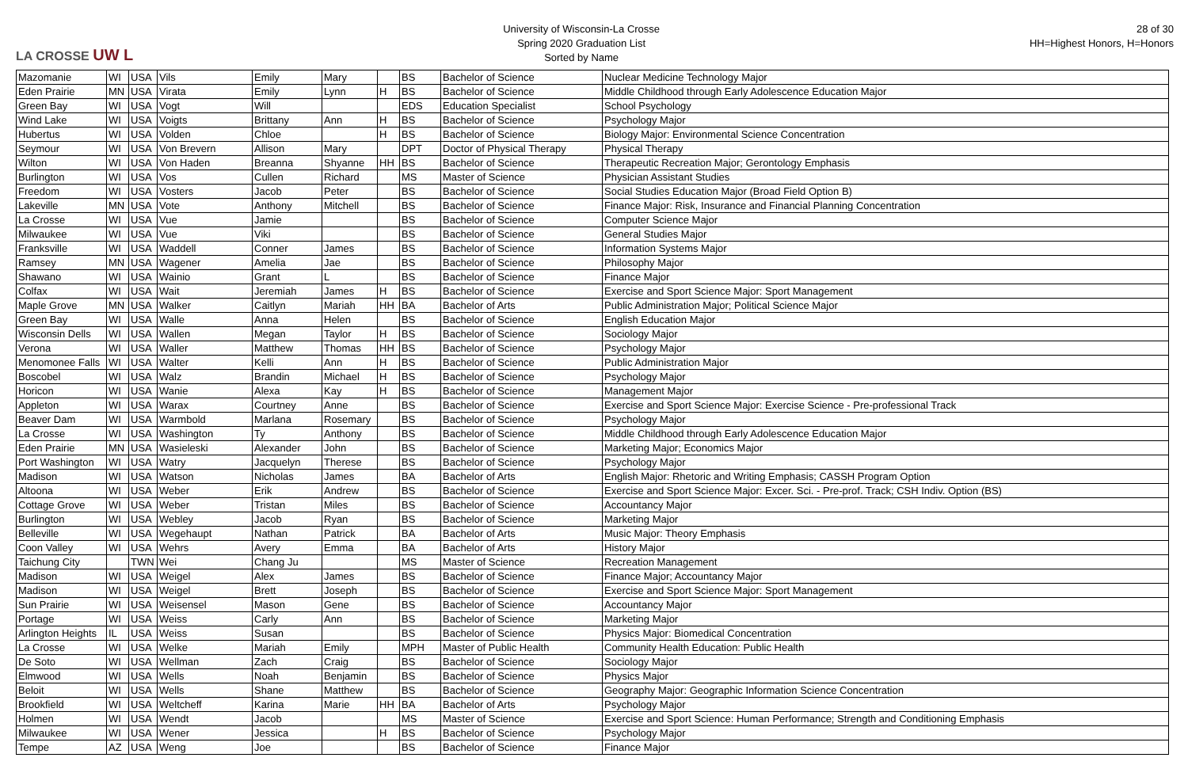LA CROSSE UW L
University of Wisconsin-La Crosse
Spring 2020 Graduation List
Sorted by Name
28 of 30
HH=Highest Honors, H=Honors
| Mazomanie | WI | USA | Vils | Emily | Mary | | BS | Bachelor of Science | Nuclear Medicine Technology Major |
| Eden Prairie | MN | USA | Virata | Emily | Lynn | H | BS | Bachelor of Science | Middle Childhood through Early Adolescence Education Major |
| Green Bay | WI | USA | Vogt | Will | | | EDS | Education Specialist | School Psychology |
| Wind Lake | WI | USA | Voigts | Brittany | Ann | H | BS | Bachelor of Science | Psychology Major |
| Hubertus | WI | USA | Volden | Chloe | | H | BS | Bachelor of Science | Biology Major: Environmental Science Concentration |
| Seymour | WI | USA | Von Brevern | Allison | Mary | | DPT | Doctor of Physical Therapy | Physical Therapy |
| Wilton | WI | USA | Von Haden | Breanna | Shyanne | HH | BS | Bachelor of Science | Therapeutic Recreation Major; Gerontology Emphasis |
| Burlington | WI | USA | Vos | Cullen | Richard | | MS | Master of Science | Physician Assistant Studies |
| Freedom | WI | USA | Vosters | Jacob | Peter | | BS | Bachelor of Science | Social Studies Education Major (Broad Field Option B) |
| Lakeville | MN | USA | Vote | Anthony | Mitchell | | BS | Bachelor of Science | Finance Major: Risk, Insurance and Financial Planning Concentration |
| La Crosse | WI | USA | Vue | Jamie | | | BS | Bachelor of Science | Computer Science Major |
| Milwaukee | WI | USA | Vue | Viki | | | BS | Bachelor of Science | General Studies Major |
| Franksville | WI | USA | Waddell | Conner | James | | BS | Bachelor of Science | Information Systems Major |
| Ramsey | MN | USA | Wagener | Amelia | Jae | | BS | Bachelor of Science | Philosophy Major |
| Shawano | WI | USA | Wainio | Grant | L | | BS | Bachelor of Science | Finance Major |
| Colfax | WI | USA | Wait | Jeremiah | James | H | BS | Bachelor of Science | Exercise and Sport Science Major: Sport Management |
| Maple Grove | MN | USA | Walker | Caitlyn | Mariah | HH | BA | Bachelor of Arts | Public Administration Major; Political Science Major |
| Green Bay | WI | USA | Walle | Anna | Helen | | BS | Bachelor of Science | English Education Major |
| Wisconsin Dells | WI | USA | Wallen | Megan | Taylor | H | BS | Bachelor of Science | Sociology Major |
| Verona | WI | USA | Waller | Matthew | Thomas | HH | BS | Bachelor of Science | Psychology Major |
| Menomonee Falls | WI | USA | Walter | Kelli | Ann | H | BS | Bachelor of Science | Public Administration Major |
| Boscobel | WI | USA | Walz | Brandin | Michael | H | BS | Bachelor of Science | Psychology Major |
| Horicon | WI | USA | Wanie | Alexa | Kay | H | BS | Bachelor of Science | Management Major |
| Appleton | WI | USA | Warax | Courtney | Anne | | BS | Bachelor of Science | Exercise and Sport Science Major: Exercise Science - Pre-professional Track |
| Beaver Dam | WI | USA | Warmbold | Marlana | Rosemary | | BS | Bachelor of Science | Psychology Major |
| La Crosse | WI | USA | Washington | Ty | Anthony | | BS | Bachelor of Science | Middle Childhood through Early Adolescence Education Major |
| Eden Prairie | MN | USA | Wasieleski | Alexander | John | | BS | Bachelor of Science | Marketing Major; Economics Major |
| Port Washington | WI | USA | Watry | Jacquelyn | Therese | | BS | Bachelor of Science | Psychology Major |
| Madison | WI | USA | Watson | Nicholas | James | | BA | Bachelor of Arts | English Major: Rhetoric and Writing Emphasis; CASSH Program Option |
| Altoona | WI | USA | Weber | Erik | Andrew | | BS | Bachelor of Science | Exercise and Sport Science Major: Excer. Sci. - Pre-prof. Track; CSH Indiv. Option (BS) |
| Cottage Grove | WI | USA | Weber | Tristan | Miles | | BS | Bachelor of Science | Accountancy Major |
| Burlington | WI | USA | Webley | Jacob | Ryan | | BS | Bachelor of Science | Marketing Major |
| Belleville | WI | USA | Wegehaupt | Nathan | Patrick | | BA | Bachelor of Arts | Music Major: Theory Emphasis |
| Coon Valley | WI | USA | Wehrs | Avery | Emma | | BA | Bachelor of Arts | History Major |
| Taichung City | | TWN | Wei | Chang Ju | | | MS | Master of Science | Recreation Management |
| Madison | WI | USA | Weigel | Alex | James | | BS | Bachelor of Science | Finance Major; Accountancy Major |
| Madison | WI | USA | Weigel | Brett | Joseph | | BS | Bachelor of Science | Exercise and Sport Science Major: Sport Management |
| Sun Prairie | WI | USA | Weisensel | Mason | Gene | | BS | Bachelor of Science | Accountancy Major |
| Portage | WI | USA | Weiss | Carly | Ann | | BS | Bachelor of Science | Marketing Major |
| Arlington Heights | IL | USA | Weiss | Susan | | | BS | Bachelor of Science | Physics Major: Biomedical Concentration |
| La Crosse | WI | USA | Welke | Mariah | Emily | | MPH | Master of Public Health | Community Health Education: Public Health |
| De Soto | WI | USA | Wellman | Zach | Craig | | BS | Bachelor of Science | Sociology Major |
| Elmwood | WI | USA | Wells | Noah | Benjamin | | BS | Bachelor of Science | Physics Major |
| Beloit | WI | USA | Wells | Shane | Matthew | | BS | Bachelor of Science | Geography Major: Geographic Information Science Concentration |
| Brookfield | WI | USA | Weltcheff | Karina | Marie | HH | BA | Bachelor of Arts | Psychology Major |
| Holmen | WI | USA | Wendt | Jacob | | | MS | Master of Science | Exercise and Sport Science: Human Performance; Strength and Conditioning Emphasis |
| Milwaukee | WI | USA | Wener | Jessica | | H | BS | Bachelor of Science | Psychology Major |
| Tempe | AZ | USA | Weng | Joe | | | BS | Bachelor of Science | Finance Major |